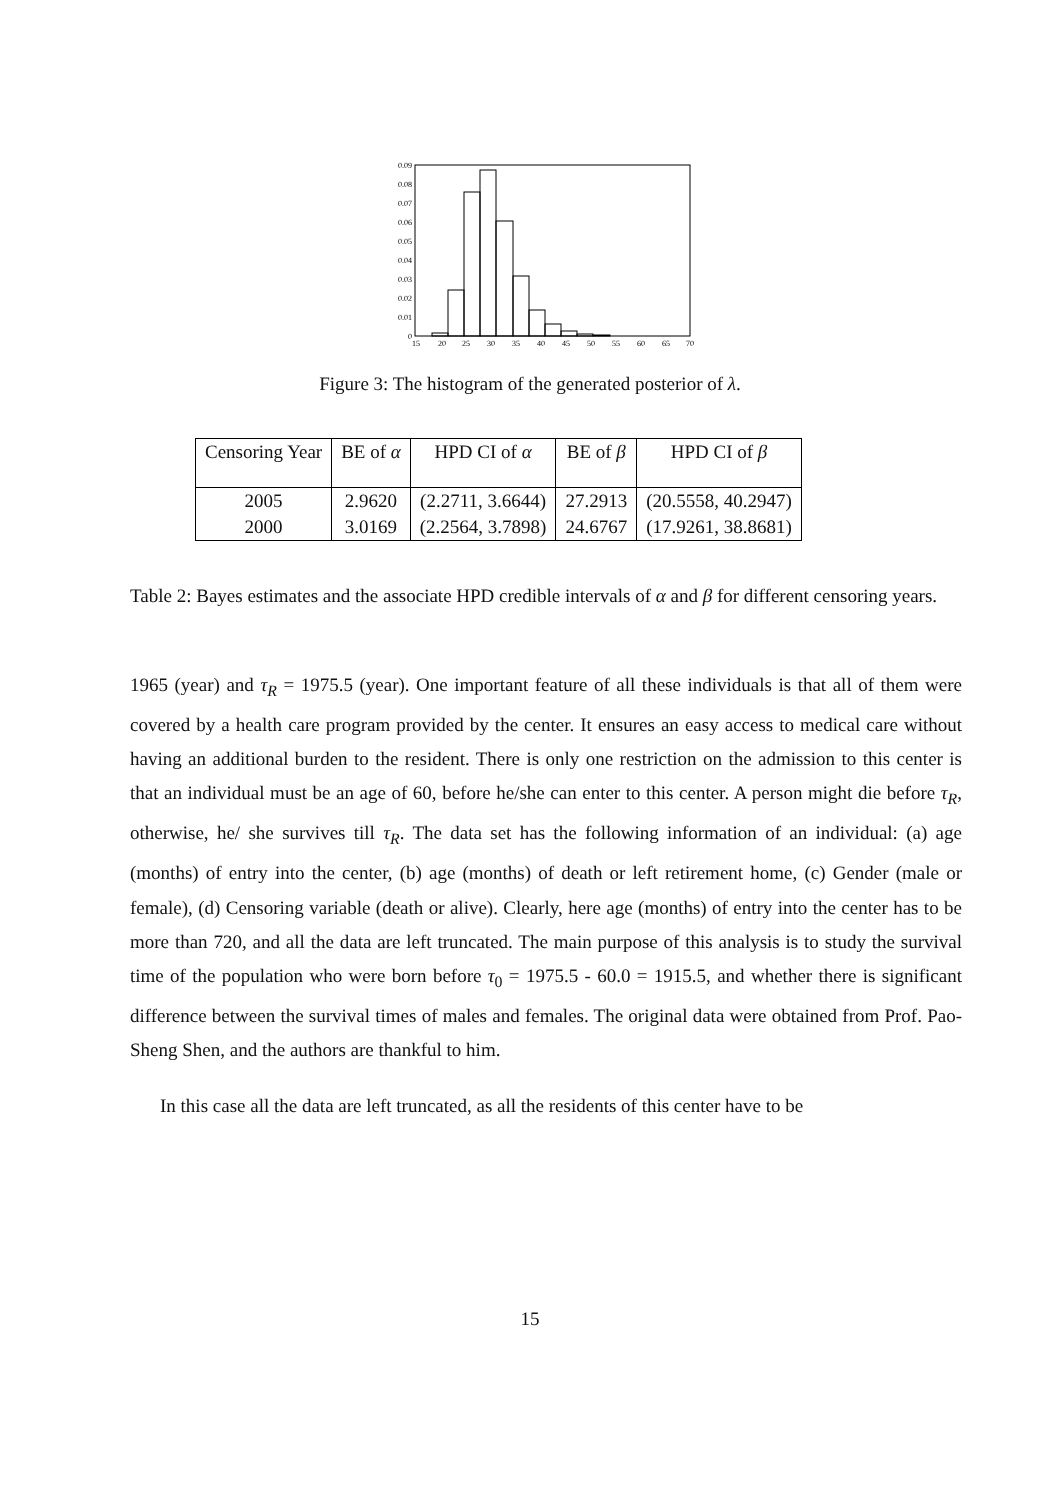0
0.01
0.02
0.03
0.04
0.05
0.06
0.07
0.08
0.09
15
20
25
30
35
40
45
50
55
60
65
70
Figure 3: The histogram of the generated posterior of λ.
| Censoring Year | BE of α | HPD CI of α | BE of β | HPD CI of β |
| --- | --- | --- | --- | --- |
| 2005 | 2.9620 | (2.2711, 3.6644) | 27.2913 | (20.5558, 40.2947) |
| 2000 | 3.0169 | (2.2564, 3.7898) | 24.6767 | (17.9261, 38.8681) |
Table 2: Bayes estimates and the associate HPD credible intervals of α and β for different censoring years.
1965 (year) and τ<sub>R</sub> = 1975.5 (year). One important feature of all these individuals is that all of them were covered by a health care program provided by the center. It ensures an easy access to medical care without having an additional burden to the resident. There is only one restriction on the admission to this center is that an individual must be an age of 60, before he/she can enter to this center. A person might die before τ<sub>R</sub>, otherwise, he/ she survives till τ<sub>R</sub>. The data set has the following information of an individual: (a) age (months) of entry into the center, (b) age (months) of death or left retirement home, (c) Gender (male or female), (d) Censoring variable (death or alive). Clearly, here age (months) of entry into the center has to be more than 720, and all the data are left truncated. The main purpose of this analysis is to study the survival time of the population who were born before τ<sub>0</sub> = 1975.5 - 60.0 = 1915.5, and whether there is significant difference between the survival times of males and females. The original data were obtained from Prof. Pao-Sheng Shen, and the authors are thankful to him.
In this case all the data are left truncated, as all the residents of this center have to be
15